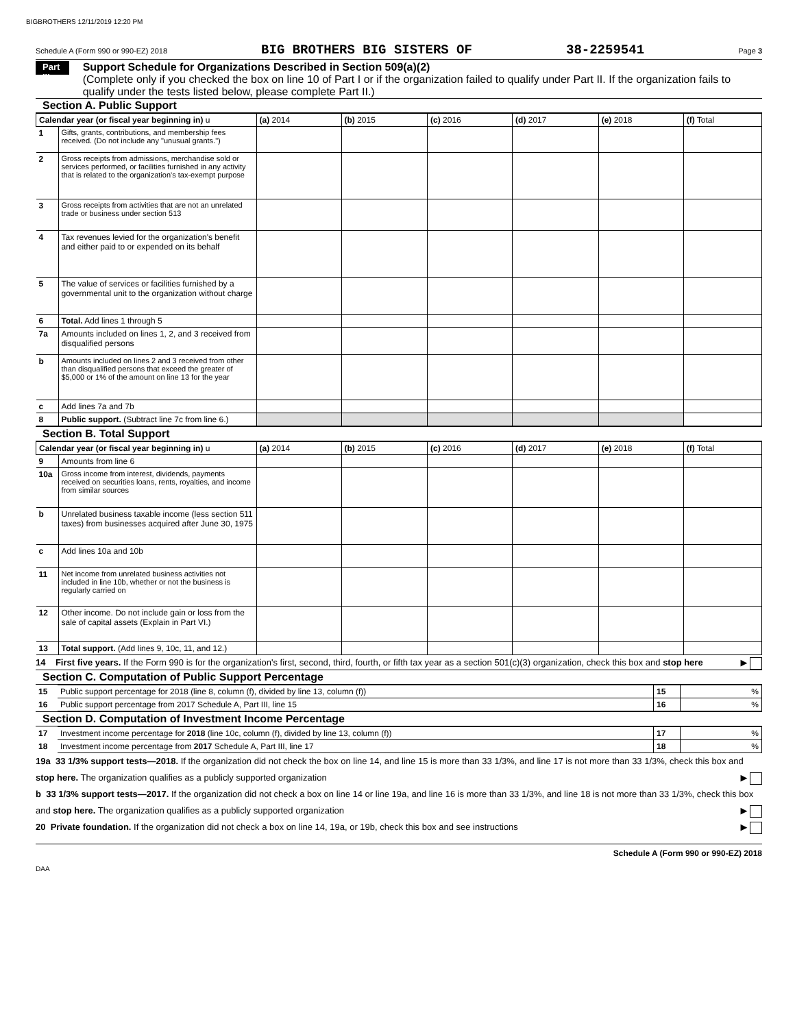BIGBROTHERS 12/11/2019 12:20 PM
Schedule A (Form 990 or 990-EZ) 2018 BIG BROTHERS BIG SISTERS OF 38-2259541 Page 3
Part III
Support Schedule for Organizations Described in Section 509(a)(2)
(Complete only if you checked the box on line 10 of Part I or if the organization failed to qualify under Part II. If the organization fails to qualify under the tests listed below, please complete Part II.)
Section A. Public Support
| Calendar year (or fiscal year beginning in) u | | (a) 2014 | (b) 2015 | (c) 2016 | (d) 2017 | (e) 2018 | (f) Total |
| --- | --- | --- | --- | --- | --- | --- | --- |
| 1 | Gifts, grants, contributions, and membership fees received. (Do not include any "unusual grants.") | | | | | | |
| 2 | Gross receipts from admissions, merchandise sold or services performed, or facilities furnished in any activity that is related to the organization's tax-exempt purpose | | | | | | |
| 3 | Gross receipts from activities that are not an unrelated trade or business under section 513 | | | | | | |
| 4 | Tax revenues levied for the organization's benefit and either paid to or expended on its behalf | | | | | | |
| 5 | The value of services or facilities furnished by a governmental unit to the organization without charge | | | | | | |
| 6 | Total. Add lines 1 through 5 | | | | | | |
| 7a | Amounts included on lines 1, 2, and 3 received from disqualified persons | | | | | | |
| b | Amounts included on lines 2 and 3 received from other than disqualified persons that exceed the greater of $5,000 or 1% of the amount on line 13 for the year | | | | | | |
| c | Add lines 7a and 7b | | | | | | |
| 8 | Public support. (Subtract line 7c from line 6.) | | | | | | |
Section B. Total Support
| Calendar year (or fiscal year beginning in) u | | (a) 2014 | (b) 2015 | (c) 2016 | (d) 2017 | (e) 2018 | (f) Total |
| --- | --- | --- | --- | --- | --- | --- | --- |
| 9 | Amounts from line 6 | | | | | | |
| 10a | Gross income from interest, dividends, payments received on securities loans, rents, royalties, and income from similar sources | | | | | | |
| b | Unrelated business taxable income (less section 511 taxes) from businesses acquired after June 30, 1975 | | | | | | |
| c | Add lines 10a and 10b | | | | | | |
| 11 | Net income from unrelated business activities not included in line 10b, whether or not the business is regularly carried on | | | | | | |
| 12 | Other income. Do not include gain or loss from the sale of capital assets (Explain in Part VI.) | | | | | | |
| 13 | Total support. (Add lines 9, 10c, 11, and 12.) | | | | | | |
14 First five years. If the Form 990 is for the organization's first, second, third, fourth, or fifth tax year as a section 501(c)(3) organization, check this box and stop here ▶
Section C. Computation of Public Support Percentage
| 15 | Public support percentage for 2018 (line 8, column (f), divided by line 13, column (f)) | 15 | % |
| 16 | Public support percentage from 2017 Schedule A, Part III, line 15 | 16 | % |
Section D. Computation of Investment Income Percentage
| 17 | Investment income percentage for 2018 (line 10c, column (f), divided by line 13, column (f)) | 17 | % |
| 18 | Investment income percentage from 2017 Schedule A, Part III, line 17 | 18 | % |
19a 33 1/3% support tests—2018. If the organization did not check the box on line 14, and line 15 is more than 33 1/3%, and line 17 is not more than 33 1/3%, check this box and stop here. The organization qualifies as a publicly supported organization ▶
b 33 1/3% support tests—2017. If the organization did not check a box on line 14 or line 19a, and line 16 is more than 33 1/3%, and line 18 is not more than 33 1/3%, check this box and stop here. The organization qualifies as a publicly supported organization ▶
20 Private foundation. If the organization did not check a box on line 14, 19a, or 19b, check this box and see instructions ▶
Schedule A (Form 990 or 990-EZ) 2018
DAA